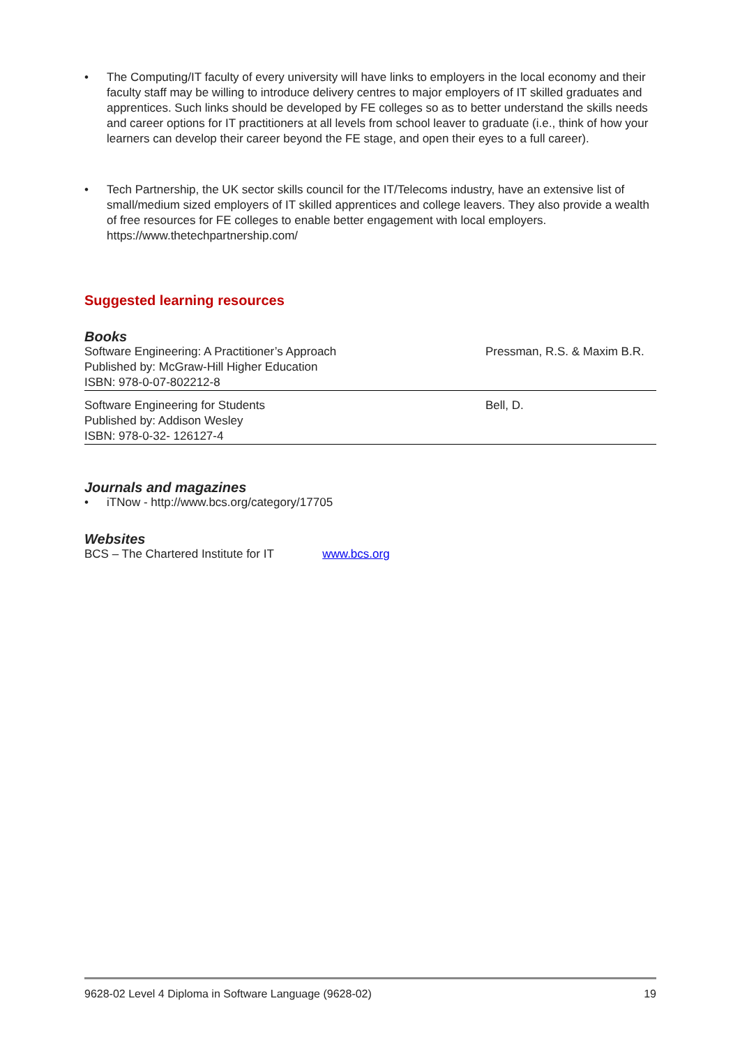• The Computing/IT faculty of every university will have links to employers in the local economy and their faculty staff may be willing to introduce delivery centres to major employers of IT skilled graduates and apprentices. Such links should be developed by FE colleges so as to better understand the skills needs and career options for IT practitioners at all levels from school leaver to graduate (i.e., think of how your learners can develop their career beyond the FE stage, and open their eyes to a full career).
• Tech Partnership, the UK sector skills council for the IT/Telecoms industry, have an extensive list of small/medium sized employers of IT skilled apprentices and college leavers. They also provide a wealth of free resources for FE colleges to enable better engagement with local employers. https://www.thetechpartnership.com/
Suggested learning resources
Books
| Software Engineering: A Practitioner’s Approach Published by: McGraw-Hill Higher Education ISBN: 978-0-07-802212-8 | Pressman, R.S. & Maxim B.R. |
| Software Engineering for Students Published by: Addison Wesley ISBN: 978-0-32- 126127-4 | Bell, D. |
Journals and magazines
• iTNow - http://www.bcs.org/category/17705
Websites
BCS – The Chartered Institute for IT www.bcs.org
9628-02 Level 4 Diploma in Software Language (9628-02) 19